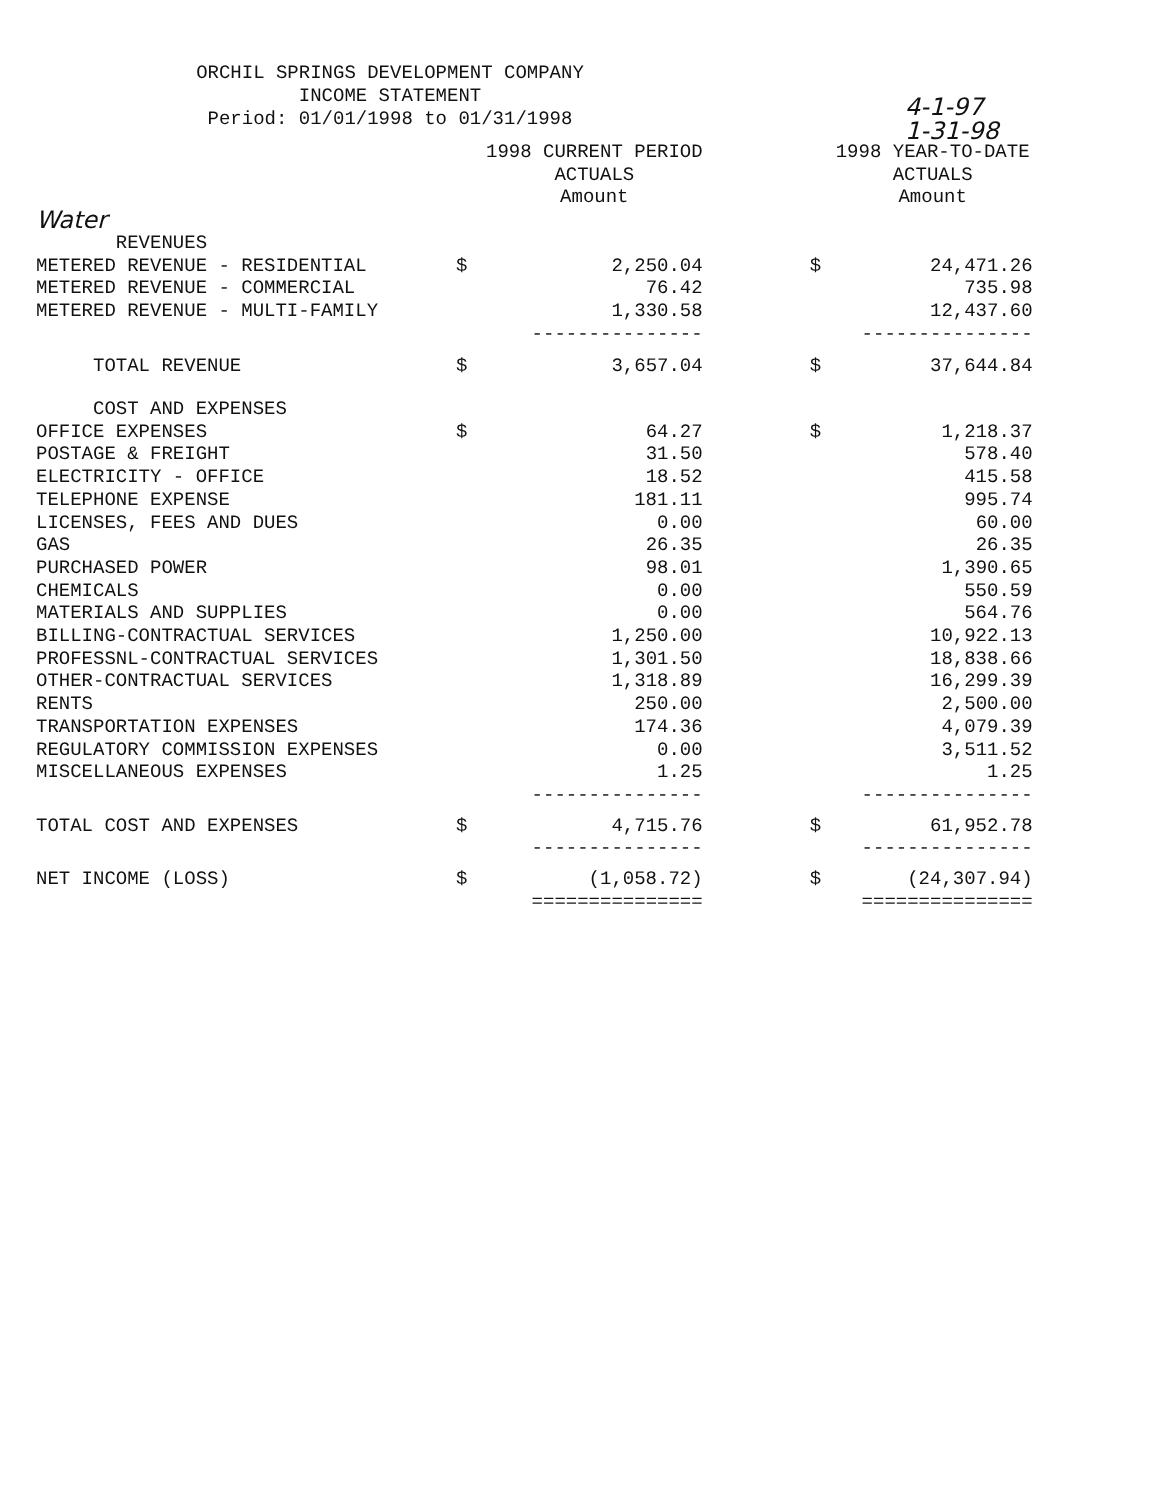ORCHIL SPRINGS DEVELOPMENT COMPANY
INCOME STATEMENT
Period: 01/01/1998 to 01/31/1998
4-1-97
1-31-98
| | | 1998 CURRENT PERIOD ACTUALS Amount | | 1998 YEAR-TO-DATE ACTUALS Amount |
| --- | --- | --- | --- | --- |
| Water | | | | |
| REVENUES | | | | |
| METERED REVENUE - RESIDENTIAL | $ | 2,250.04 | $ | 24,471.26 |
| METERED REVENUE - COMMERCIAL | | 76.42 | | 735.98 |
| METERED REVENUE - MULTI-FAMILY | | 1,330.58 | | 12,437.60 |
| | | --------------- | | --------------- |
| TOTAL REVENUE | $ | 3,657.04 | $ | 37,644.84 |
| COST AND EXPENSES | | | | |
| OFFICE EXPENSES | $ | 64.27 | $ | 1,218.37 |
| POSTAGE & FREIGHT | | 31.50 | | 578.40 |
| ELECTRICITY - OFFICE | | 18.52 | | 415.58 |
| TELEPHONE EXPENSE | | 181.11 | | 995.74 |
| LICENSES, FEES AND DUES | | 0.00 | | 60.00 |
| GAS | | 26.35 | | 26.35 |
| PURCHASED POWER | | 98.01 | | 1,390.65 |
| CHEMICALS | | 0.00 | | 550.59 |
| MATERIALS AND SUPPLIES | | 0.00 | | 564.76 |
| BILLING-CONTRACTUAL SERVICES | | 1,250.00 | | 10,922.13 |
| PROFESSNL-CONTRACTUAL SERVICES | | 1,301.50 | | 18,838.66 |
| OTHER-CONTRACTUAL SERVICES | | 1,318.89 | | 16,299.39 |
| RENTS | | 250.00 | | 2,500.00 |
| TRANSPORTATION EXPENSES | | 174.36 | | 4,079.39 |
| REGULATORY COMMISSION EXPENSES | | 0.00 | | 3,511.52 |
| MISCELLANEOUS EXPENSES | | 1.25 | | 1.25 |
| | | --------------- | | --------------- |
| TOTAL COST AND EXPENSES | $ | 4,715.76 | $ | 61,952.78 |
| | | --------------- | | --------------- |
| NET INCOME (LOSS) | $ | (1,058.72) | $ | (24,307.94) |
| | | =============== | | =============== |